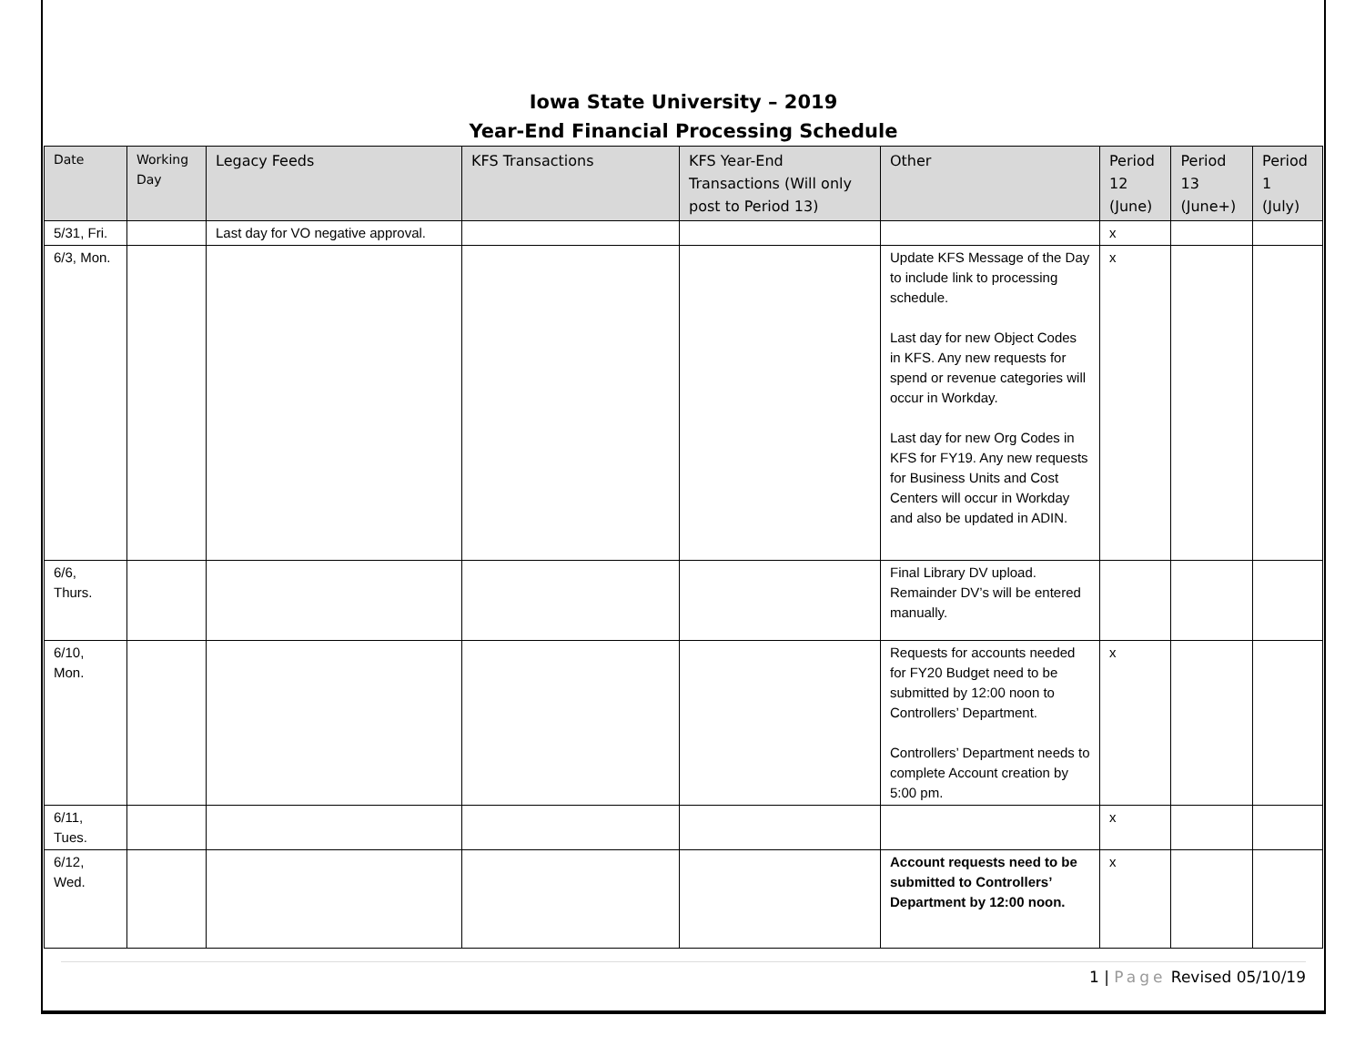Iowa State University – 2019
Year-End Financial Processing Schedule
| Date | Working Day | Legacy Feeds | KFS Transactions | KFS Year-End Transactions (Will only post to Period 13) | Other | Period 12 (June) | Period 13 (June+) | Period 1 (July) |
| --- | --- | --- | --- | --- | --- | --- | --- | --- |
| 5/31, Fri. | | Last day for VO negative approval. | | | | x | | |
| 6/3, Mon. | | | | | Update KFS Message of the Day to include link to processing schedule. Last day for new Object Codes in KFS. Any new requests for spend or revenue categories will occur in Workday. Last day for new Org Codes in KFS for FY19. Any new requests for Business Units and Cost Centers will occur in Workday and also be updated in ADIN. | x | | |
| 6/6, Thurs. | | | | | Final Library DV upload. Remainder DV’s will be entered manually. | | | |
| 6/10, Mon. | | | | | Requests for accounts needed for FY20 Budget need to be submitted by 12:00 noon to Controllers’ Department. Controllers’ Department needs to complete Account creation by 5:00 pm. | x | | |
| 6/11, Tues. | | | | | | x | | |
| 6/12, Wed. | | | | | Account requests need to be submitted to Controllers’ Department by 12:00 noon. | x | | |
1 | Page Revised 05/10/19